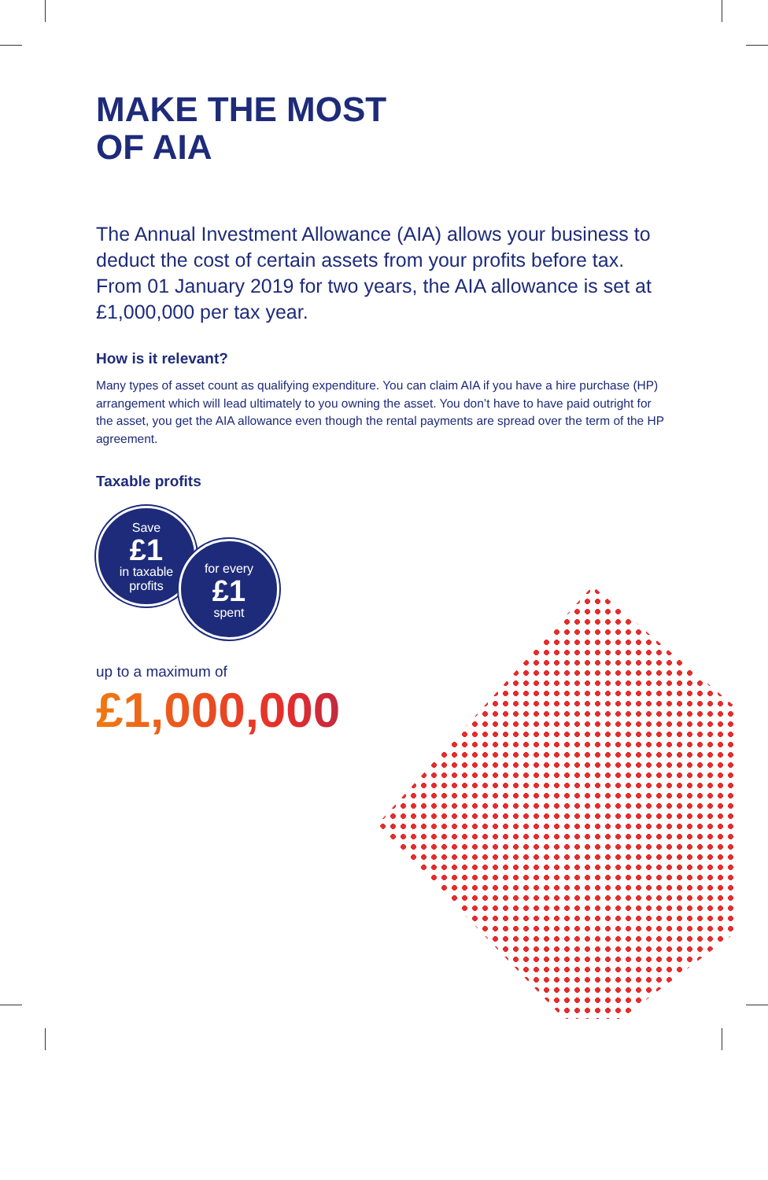MAKE THE MOST
OF AIA
The Annual Investment Allowance (AIA) allows your business to deduct the cost of certain assets from your profits before tax. From 01 January 2019 for two years, the AIA allowance is set at £1,000,000 per tax year.
How is it relevant?
Many types of asset count as qualifying expenditure. You can claim AIA if you have a hire purchase (HP) arrangement which will lead ultimately to you owning the asset. You don’t have to have paid outright for the asset, you get the AIA allowance even though the rental payments are spread over the term of the HP agreement.
Taxable profits
Save
£1
in taxable
profits
for every
£1
spent
up to a maximum of
£1,000,000